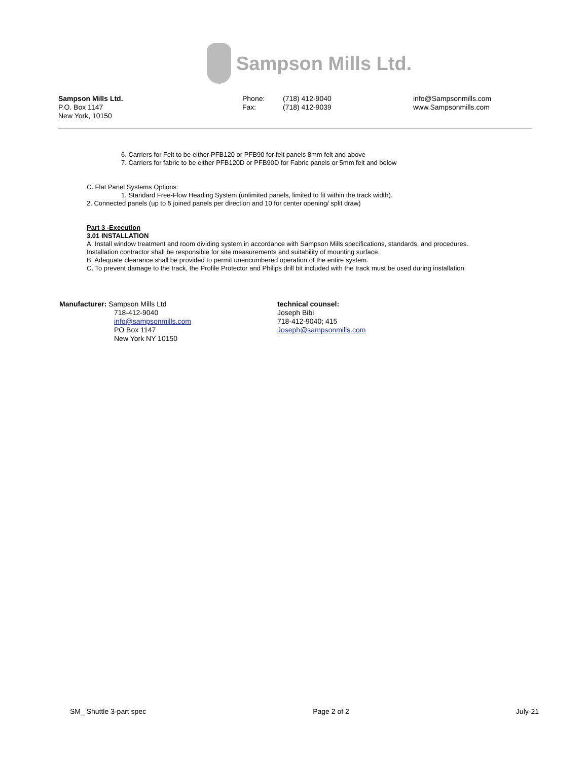Sampson Mills Ltd.
Sampson Mills Ltd.
P.O. Box 1147
New York, 10150
Phone:
Fax:
(718) 412-9040
(718) 412-9039
info@Sampsonmills.com
www.Sampsonmills.com
6. Carriers for Felt to be either PFB120 or PFB90 for felt panels 8mm felt and above
7. Carriers for fabric to be either PFB120D or PFB90D for Fabric panels or 5mm felt and below
C. Flat Panel Systems Options:
1. Standard Free-Flow Heading System (unlimited panels, limited to fit within the track width).
2. Connected panels (up to 5 joined panels per direction and 10 for center opening/ split draw)
Part 3 -Execution
3.01 INSTALLATION
A. Install window treatment and room dividing system in accordance with Sampson Mills specifications, standards, and procedures.
Installation contractor shall be responsible for site measurements and suitability of mounting surface.
B. Adequate clearance shall be provided to permit unencumbered operation of the entire system.
C. To prevent damage to the track, the Profile Protector and Philips drill bit included with the track must be used during installation.
Manufacturer: Sampson Mills Ltd
718-412-9040
info@sampsonmills.com
PO Box 1147
New York NY 10150
technical counsel:
Joseph Bibi
718-412-9040; 415
Joseph@sampsonmills.com
SM_ Shuttle 3-part spec Page 2 of 2 July-21